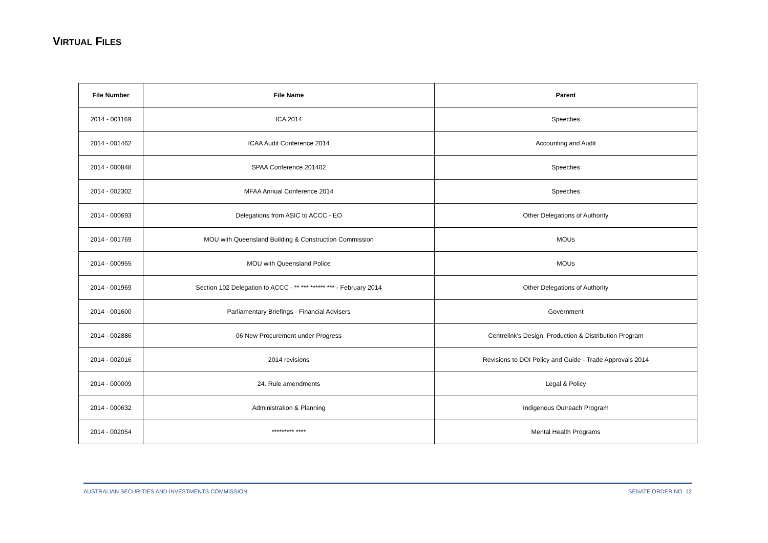VIRTUAL FILES
| File Number | File Name | Parent |
| --- | --- | --- |
| 2014 - 001169 | ICA 2014 | Speeches |
| 2014 - 001462 | ICAA Audit Conference 2014 | Accounting and Audit |
| 2014 - 000848 | SPAA Conference 201402 | Speeches |
| 2014 - 002302 | MFAA Annual Conference 2014 | Speeches |
| 2014 - 000693 | Delegations from ASIC to ACCC - EO | Other Delegations of Authority |
| 2014 - 001769 | MOU with Queensland Building & Construction Commission | MOUs |
| 2014 - 000955 | MOU with Queensland Police | MOUs |
| 2014 - 001969 | Section 102 Delegation to ACCC - ** *** ****** *** - February 2014 | Other Delegations of Authority |
| 2014 - 001600 | Parliamentary Briefings - Financial Advisers | Government |
| 2014 - 002886 | 06 New Procurement under Progress | Centrelink's Design, Production & Distribution Program |
| 2014 - 002016 | 2014 revisions | Revisions to DOI Policy and Guide - Trade Approvals 2014 |
| 2014 - 000009 | 24. Rule amendments | Legal & Policy |
| 2014 - 000632 | Administration & Planning | Indigenous Outreach Program |
| 2014 - 002054 | ********* **** | Mental Health Programs |
AUSTRALIAN SECURITIES AND INVESTMENTS COMMISSION SENATE ORDER NO. 12